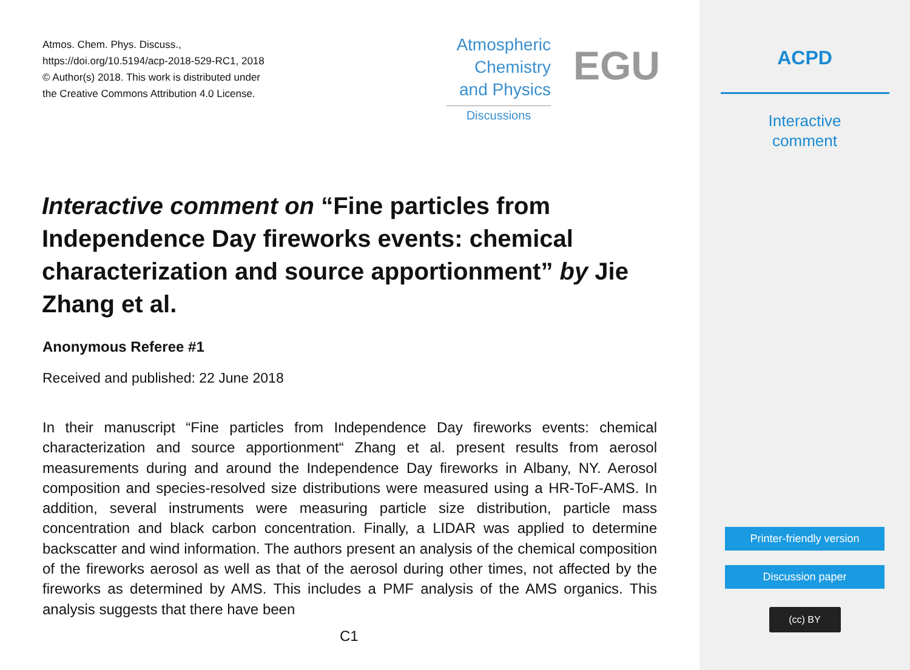Atmos. Chem. Phys. Discuss.,
https://doi.org/10.5194/acp-2018-529-RC1, 2018
© Author(s) 2018. This work is distributed under
the Creative Commons Attribution 4.0 License.
Atmospheric
Chemistry
and Physics
Discussions
EGU
Interactive comment on “Fine particles from Independence Day fireworks events: chemical characterization and source apportionment” by Jie Zhang et al.
Anonymous Referee #1
Received and published: 22 June 2018
In their manuscript “Fine particles from Independence Day fireworks events: chemical characterization and source apportionment“ Zhang et al. present results from aerosol measurements during and around the Independence Day fireworks in Albany, NY. Aerosol composition and species-resolved size distributions were measured using a HR-ToF-AMS. In addition, several instruments were measuring particle size distribution, particle mass concentration and black carbon concentration. Finally, a LIDAR was applied to determine backscatter and wind information. The authors present an analysis of the chemical composition of the fireworks aerosol as well as that of the aerosol during other times, not affected by the fireworks as determined by AMS. This includes a PMF analysis of the AMS organics. This analysis suggests that there have been
C1
ACPD
Interactive
comment
Printer-friendly version
Discussion paper
(cc) BY